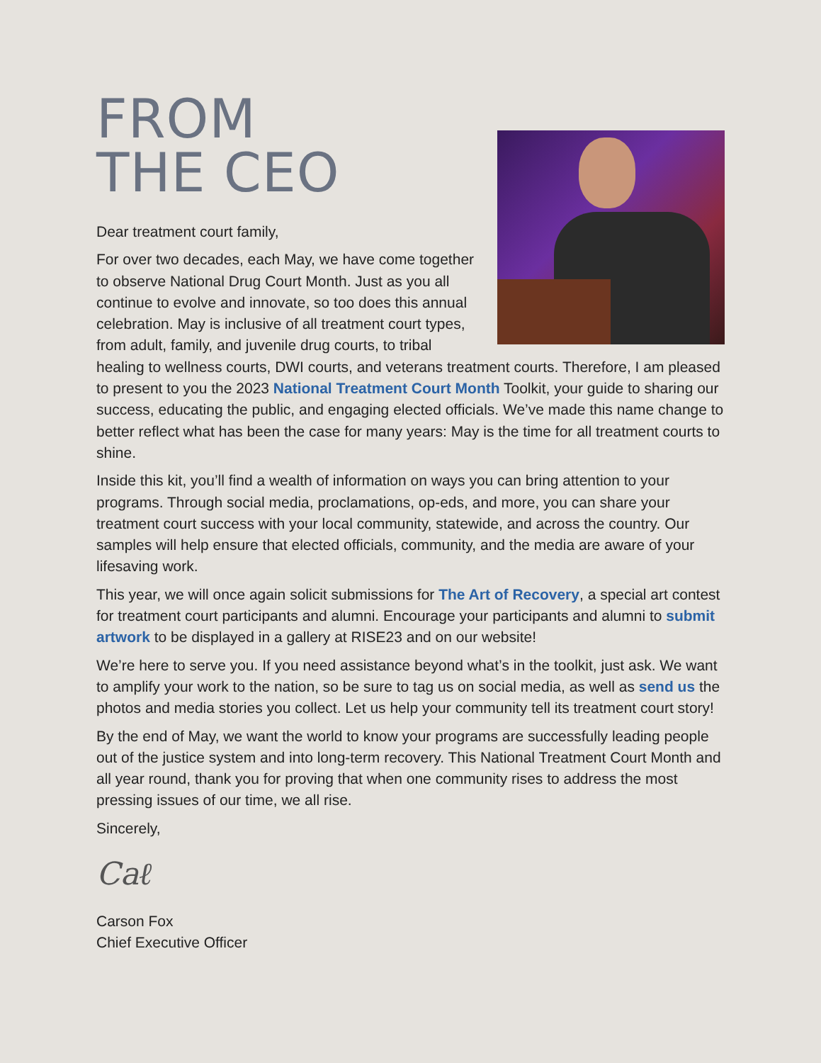FROM
THE CEO
Dear treatment court family,
For over two decades, each May, we have come together to observe National Drug Court Month. Just as you all continue to evolve and innovate, so too does this annual celebration. May is inclusive of all treatment court types, from adult, family, and juvenile drug courts, to tribal healing to wellness courts, DWI courts, and veterans treatment courts. Therefore, I am pleased to present to you the 2023 National Treatment Court Month Toolkit, your guide to sharing our success, educating the public, and engaging elected officials. We’ve made this name change to better reflect what has been the case for many years: May is the time for all treatment courts to shine.
Inside this kit, you’ll find a wealth of information on ways you can bring attention to your programs. Through social media, proclamations, op-eds, and more, you can share your treatment court success with your local community, statewide, and across the country. Our samples will help ensure that elected officials, community, and the media are aware of your lifesaving work.
This year, we will once again solicit submissions for The Art of Recovery, a special art contest for treatment court participants and alumni. Encourage your participants and alumni to submit artwork to be displayed in a gallery at RISE23 and on our website!
We’re here to serve you. If you need assistance beyond what’s in the toolkit, just ask. We want to amplify your work to the nation, so be sure to tag us on social media, as well as send us the photos and media stories you collect. Let us help your community tell its treatment court story!
By the end of May, we want the world to know your programs are successfully leading people out of the justice system and into long-term recovery. This National Treatment Court Month and all year round, thank you for proving that when one community rises to address the most pressing issues of our time, we all rise.
Sincerely,
Caℓ
Carson Fox
Chief Executive Officer